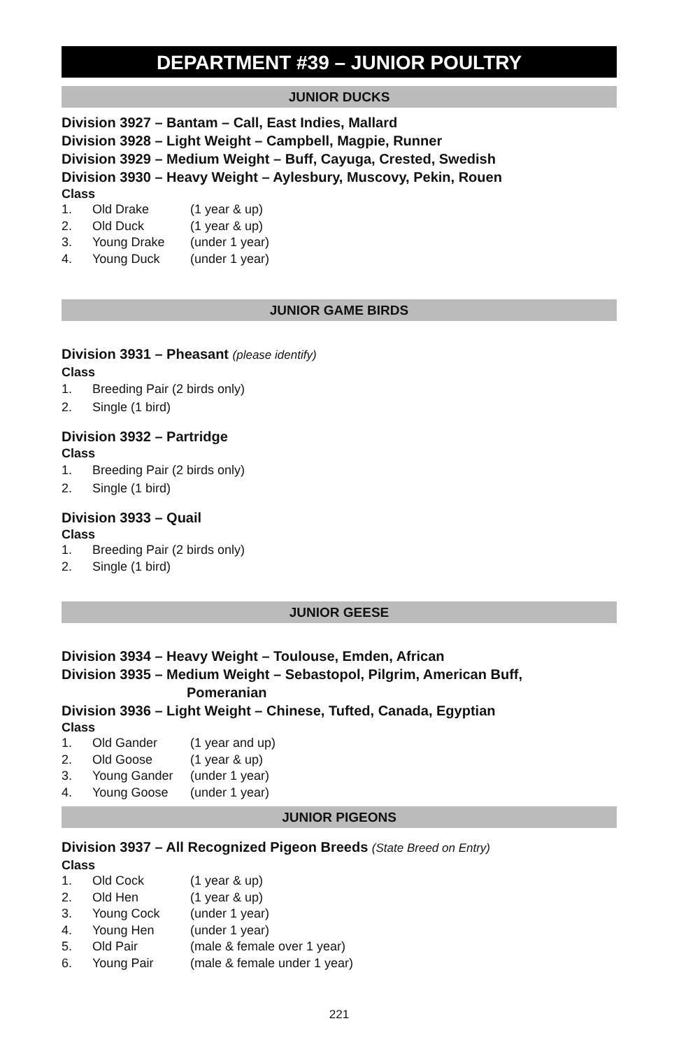DEPARTMENT #39 – JUNIOR POULTRY
JUNIOR DUCKS
Division 3927 – Bantam – Call, East Indies, Mallard
Division 3928 – Light Weight – Campbell, Magpie, Runner
Division 3929 – Medium Weight – Buff, Cayuga, Crested, Swedish
Division 3930 – Heavy Weight – Aylesbury, Muscovy, Pekin, Rouen
Class
1. Old Drake (1 year & up)
2. Old Duck (1 year & up)
3. Young Drake (under 1 year)
4. Young Duck (under 1 year)
JUNIOR GAME BIRDS
Division 3931 – Pheasant (please identify)
Class
1. Breeding Pair (2 birds only)
2. Single (1 bird)
Division 3932 – Partridge
Class
1. Breeding Pair (2 birds only)
2. Single (1 bird)
Division 3933 – Quail
Class
1. Breeding Pair (2 birds only)
2. Single (1 bird)
JUNIOR GEESE
Division 3934 – Heavy Weight – Toulouse, Emden, African
Division 3935 – Medium Weight – Sebastopol, Pilgrim, American Buff,
Pomeranian
Division 3936 – Light Weight – Chinese, Tufted, Canada, Egyptian
Class
1. Old Gander (1 year and up)
2. Old Goose (1 year & up)
3. Young Gander (under 1 year)
4. Young Goose (under 1 year)
JUNIOR PIGEONS
Division 3937 – All Recognized Pigeon Breeds (State Breed on Entry)
Class
1. Old Cock (1 year & up)
2. Old Hen (1 year & up)
3. Young Cock (under 1 year)
4. Young Hen (under 1 year)
5. Old Pair (male & female over 1 year)
6. Young Pair (male & female under 1 year)
221